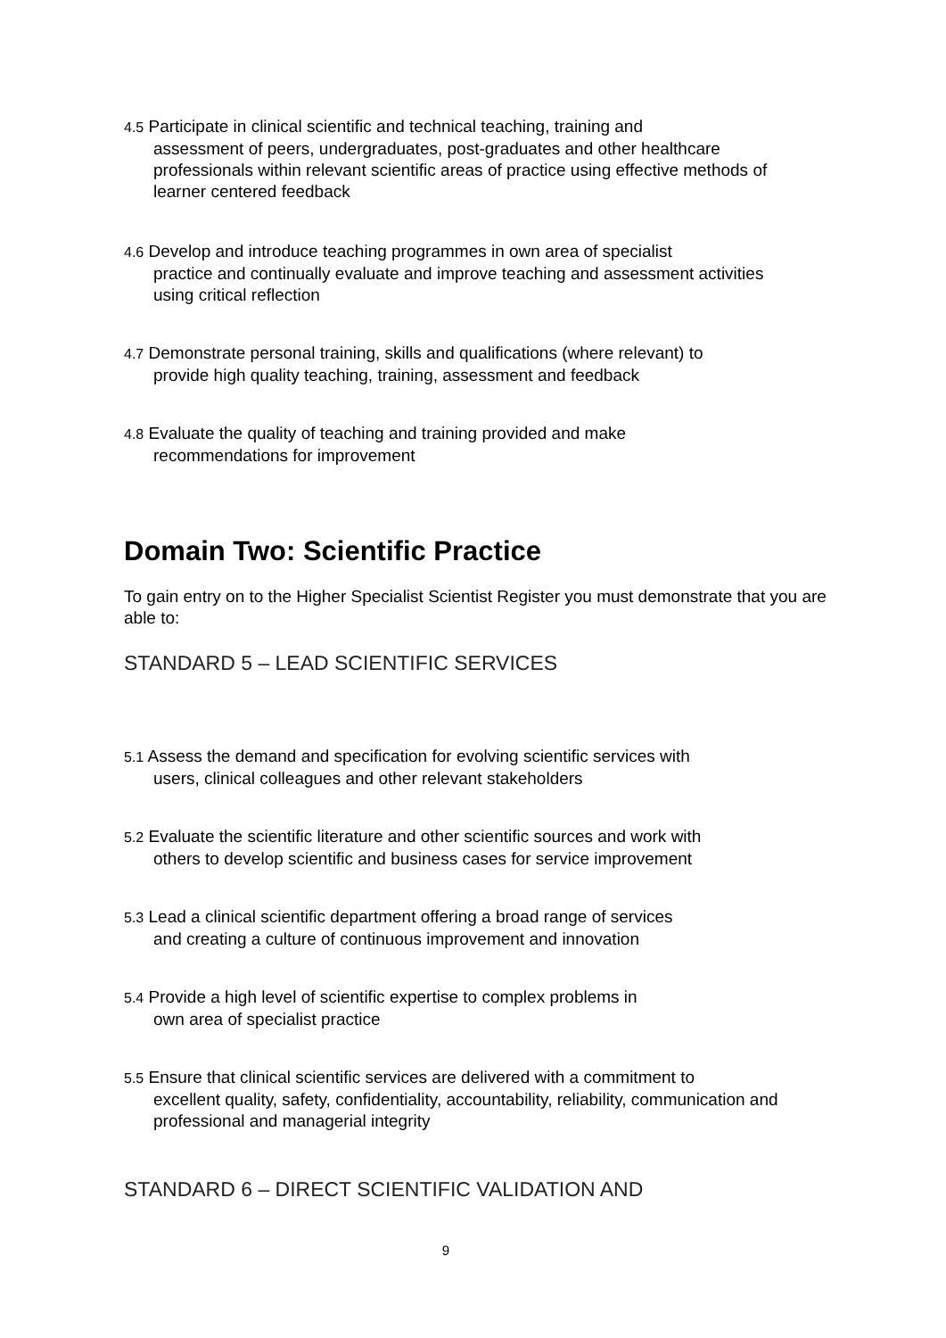4.5 Participate in clinical scientific and technical teaching, training and
assessment of peers, undergraduates, post-graduates and other healthcare professionals within relevant scientific areas of practice using effective methods of learner centered feedback
4.6 Develop and introduce teaching programmes in own area of specialist
practice and continually evaluate and improve teaching and assessment activities using critical reflection
4.7 Demonstrate personal training, skills and qualifications (where relevant) to
provide high quality teaching, training, assessment and feedback
4.8 Evaluate the quality of teaching and training provided and make
recommendations for improvement
Domain Two: Scientific Practice
To gain entry on to the Higher Specialist Scientist Register you must demonstrate that you are able to:
STANDARD 5 – LEAD SCIENTIFIC SERVICES
5.1 Assess the demand and specification for evolving scientific services with
users, clinical colleagues and other relevant stakeholders
5.2 Evaluate the scientific literature and other scientific sources and work with
others to develop scientific and business cases for service improvement
5.3 Lead a clinical scientific department offering a broad range of services
and creating a culture of continuous improvement and innovation
5.4 Provide a high level of scientific expertise to complex problems in
own area of specialist practice
5.5 Ensure that clinical scientific services are delivered with a commitment to
excellent quality, safety, confidentiality, accountability, reliability, communication and professional and managerial integrity
STANDARD 6 – DIRECT SCIENTIFIC VALIDATION AND
9